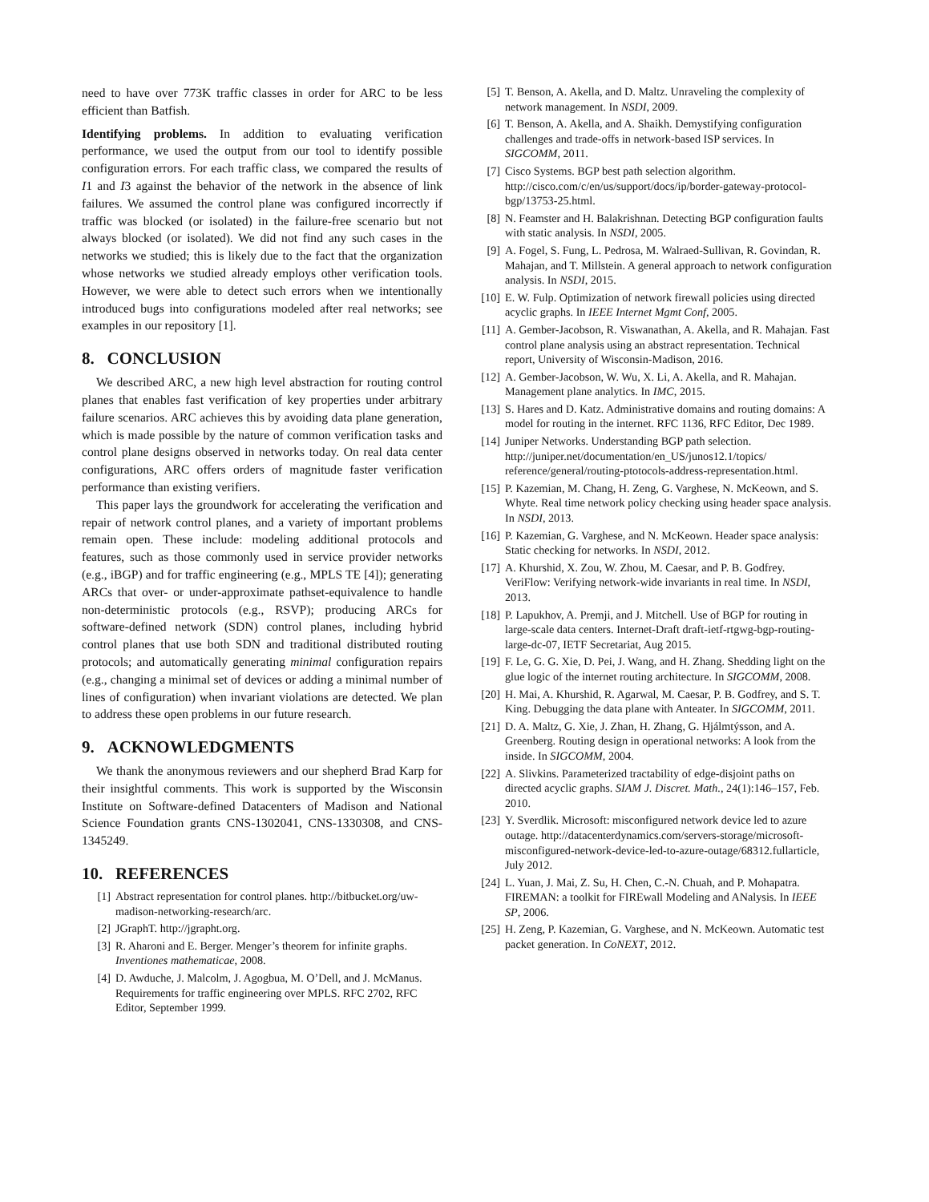need to have over 773K traffic classes in order for ARC to be less efficient than Batfish.
Identifying problems. In addition to evaluating verification performance, we used the output from our tool to identify possible configuration errors. For each traffic class, we compared the results of I1 and I3 against the behavior of the network in the absence of link failures. We assumed the control plane was configured incorrectly if traffic was blocked (or isolated) in the failure-free scenario but not always blocked (or isolated). We did not find any such cases in the networks we studied; this is likely due to the fact that the organization whose networks we studied already employs other verification tools. However, we were able to detect such errors when we intentionally introduced bugs into configurations modeled after real networks; see examples in our repository [1].
8. CONCLUSION
We described ARC, a new high level abstraction for routing control planes that enables fast verification of key properties under arbitrary failure scenarios. ARC achieves this by avoiding data plane generation, which is made possible by the nature of common verification tasks and control plane designs observed in networks today. On real data center configurations, ARC offers orders of magnitude faster verification performance than existing verifiers.
This paper lays the groundwork for accelerating the verification and repair of network control planes, and a variety of important problems remain open. These include: modeling additional protocols and features, such as those commonly used in service provider networks (e.g., iBGP) and for traffic engineering (e.g., MPLS TE [4]); generating ARCs that over- or under-approximate pathset-equivalence to handle non-deterministic protocols (e.g., RSVP); producing ARCs for software-defined network (SDN) control planes, including hybrid control planes that use both SDN and traditional distributed routing protocols; and automatically generating minimal configuration repairs (e.g., changing a minimal set of devices or adding a minimal number of lines of configuration) when invariant violations are detected. We plan to address these open problems in our future research.
9. ACKNOWLEDGMENTS
We thank the anonymous reviewers and our shepherd Brad Karp for their insightful comments. This work is supported by the Wisconsin Institute on Software-defined Datacenters of Madison and National Science Foundation grants CNS-1302041, CNS-1330308, and CNS-1345249.
10. REFERENCES
[1] Abstract representation for control planes. http://bitbucket.org/uw-madison-networking-research/arc.
[2] JGraphT. http://jgrapht.org.
[3] R. Aharoni and E. Berger. Menger’s theorem for infinite graphs. Inventiones mathematicae, 2008.
[4] D. Awduche, J. Malcolm, J. Agogbua, M. O’Dell, and J. McManus. Requirements for traffic engineering over MPLS. RFC 2702, RFC Editor, September 1999.
[5] T. Benson, A. Akella, and D. Maltz. Unraveling the complexity of network management. In NSDI, 2009.
[6] T. Benson, A. Akella, and A. Shaikh. Demystifying configuration challenges and trade-offs in network-based ISP services. In SIGCOMM, 2011.
[7] Cisco Systems. BGP best path selection algorithm. http://cisco.com/c/en/us/support/docs/ip/border-gateway-protocol-bgp/13753-25.html.
[8] N. Feamster and H. Balakrishnan. Detecting BGP configuration faults with static analysis. In NSDI, 2005.
[9] A. Fogel, S. Fung, L. Pedrosa, M. Walraed-Sullivan, R. Govindan, R. Mahajan, and T. Millstein. A general approach to network configuration analysis. In NSDI, 2015.
[10] E. W. Fulp. Optimization of network firewall policies using directed acyclic graphs. In IEEE Internet Mgmt Conf, 2005.
[11] A. Gember-Jacobson, R. Viswanathan, A. Akella, and R. Mahajan. Fast control plane analysis using an abstract representation. Technical report, University of Wisconsin-Madison, 2016.
[12] A. Gember-Jacobson, W. Wu, X. Li, A. Akella, and R. Mahajan. Management plane analytics. In IMC, 2015.
[13] S. Hares and D. Katz. Administrative domains and routing domains: A model for routing in the internet. RFC 1136, RFC Editor, Dec 1989.
[14] Juniper Networks. Understanding BGP path selection. http://juniper.net/documentation/en_US/junos12.1/topics/ reference/general/routing-ptotocols-address-representation.html.
[15] P. Kazemian, M. Chang, H. Zeng, G. Varghese, N. McKeown, and S. Whyte. Real time network policy checking using header space analysis. In NSDI, 2013.
[16] P. Kazemian, G. Varghese, and N. McKeown. Header space analysis: Static checking for networks. In NSDI, 2012.
[17] A. Khurshid, X. Zou, W. Zhou, M. Caesar, and P. B. Godfrey. VeriFlow: Verifying network-wide invariants in real time. In NSDI, 2013.
[18] P. Lapukhov, A. Premji, and J. Mitchell. Use of BGP for routing in large-scale data centers. Internet-Draft draft-ietf-rtgwg-bgp-routing-large-dc-07, IETF Secretariat, Aug 2015.
[19] F. Le, G. G. Xie, D. Pei, J. Wang, and H. Zhang. Shedding light on the glue logic of the internet routing architecture. In SIGCOMM, 2008.
[20] H. Mai, A. Khurshid, R. Agarwal, M. Caesar, P. B. Godfrey, and S. T. King. Debugging the data plane with Anteater. In SIGCOMM, 2011.
[21] D. A. Maltz, G. Xie, J. Zhan, H. Zhang, G. Hjálmtýsson, and A. Greenberg. Routing design in operational networks: A look from the inside. In SIGCOMM, 2004.
[22] A. Slivkins. Parameterized tractability of edge-disjoint paths on directed acyclic graphs. SIAM J. Discret. Math., 24(1):146–157, Feb. 2010.
[23] Y. Sverdlik. Microsoft: misconfigured network device led to azure outage. http://datacenterdynamics.com/servers-storage/microsoft-misconfigured-network-device-led-to-azure-outage/68312.fullarticle, July 2012.
[24] L. Yuan, J. Mai, Z. Su, H. Chen, C.-N. Chuah, and P. Mohapatra. FIREMAN: a toolkit for FIREwall Modeling and ANalysis. In IEEE SP, 2006.
[25] H. Zeng, P. Kazemian, G. Varghese, and N. McKeown. Automatic test packet generation. In CoNEXT, 2012.